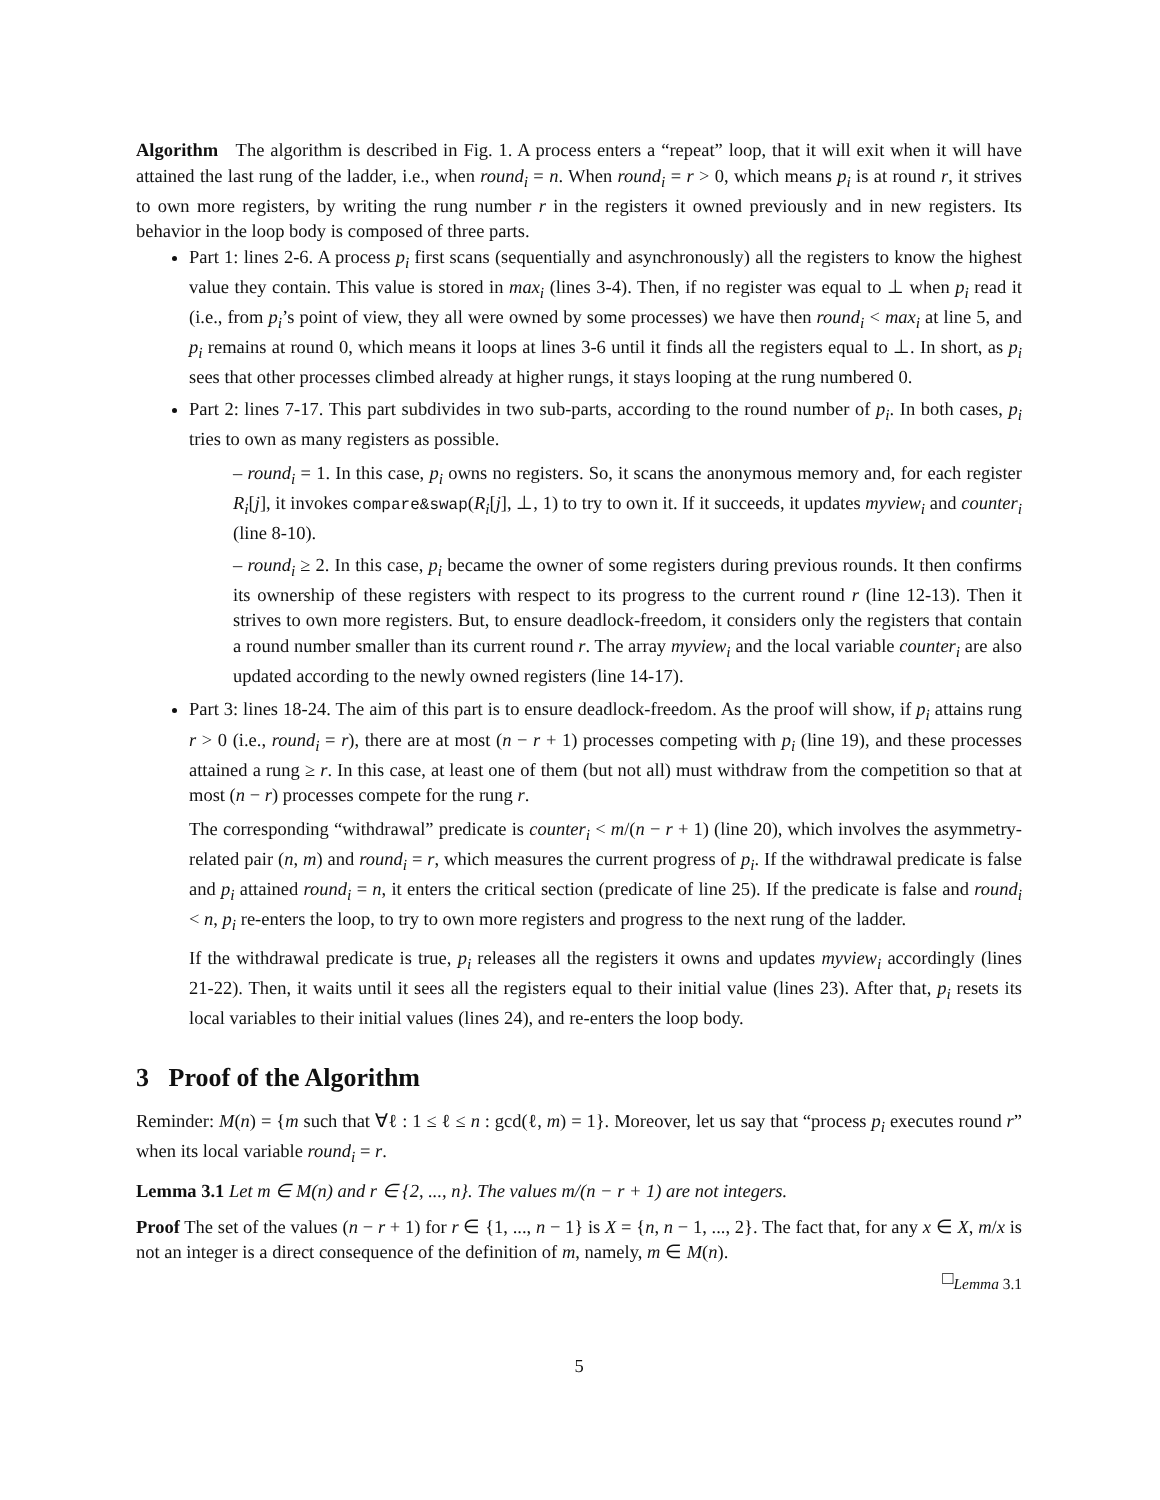Algorithm The algorithm is described in Fig. 1. A process enters a “repeat” loop, that it will exit when it will have attained the last rung of the ladder, i.e., when round<sub>i</sub> = n. When round<sub>i</sub> = r > 0, which means p<sub>i</sub> is at round r, it strives to own more registers, by writing the rung number r in the registers it owned previously and in new registers. Its behavior in the loop body is composed of three parts.
Part 1: lines 2-6. A process p<sub>i</sub> first scans (sequentially and asynchronously) all the registers to know the highest value they contain. This value is stored in max<sub>i</sub> (lines 3-4). Then, if no register was equal to ⊥ when p<sub>i</sub> read it (i.e., from p<sub>i</sub>’s point of view, they all were owned by some processes) we have then round<sub>i</sub> < max<sub>i</sub> at line 5, and p<sub>i</sub> remains at round 0, which means it loops at lines 3-6 until it finds all the registers equal to ⊥. In short, as p<sub>i</sub> sees that other processes climbed already at higher rungs, it stays looping at the rung numbered 0.
Part 2: lines 7-17. This part subdivides in two sub-parts, according to the round number of p<sub>i</sub>. In both cases, p<sub>i</sub> tries to own as many registers as possible.
– round<sub>i</sub> = 1. In this case, p<sub>i</sub> owns no registers. So, it scans the anonymous memory and, for each register R<sub>i</sub>[j], it invokes compare&swap(R<sub>i</sub>[j], ⊥, 1) to try to own it. If it succeeds, it updates myview<sub>i</sub> and counter<sub>i</sub> (line 8-10).
– round<sub>i</sub> ≥ 2. In this case, p<sub>i</sub> became the owner of some registers during previous rounds. It then confirms its ownership of these registers with respect to its progress to the current round r (line 12-13). Then it strives to own more registers. But, to ensure deadlock-freedom, it considers only the registers that contain a round number smaller than its current round r. The array myview<sub>i</sub> and the local variable counter<sub>i</sub> are also updated according to the newly owned registers (line 14-17).
Part 3: lines 18-24. The aim of this part is to ensure deadlock-freedom. As the proof will show, if p<sub>i</sub> attains rung r > 0 (i.e., round<sub>i</sub> = r), there are at most (n − r + 1) processes competing with p<sub>i</sub> (line 19), and these processes attained a rung ≥ r. In this case, at least one of them (but not all) must withdraw from the competition so that at most (n − r) processes compete for the rung r.
The corresponding “withdrawal” predicate is counter<sub>i</sub> < m/(n − r + 1) (line 20), which involves the asymmetry-related pair (n, m) and round<sub>i</sub> = r, which measures the current progress of p<sub>i</sub>. If the withdrawal predicate is false and p<sub>i</sub> attained round<sub>i</sub> = n, it enters the critical section (predicate of line 25). If the predicate is false and round<sub>i</sub> < n, p<sub>i</sub> re-enters the loop, to try to own more registers and progress to the next rung of the ladder.
If the withdrawal predicate is true, p<sub>i</sub> releases all the registers it owns and updates myview<sub>i</sub> accordingly (lines 21-22). Then, it waits until it sees all the registers equal to their initial value (lines 23). After that, p<sub>i</sub> resets its local variables to their initial values (lines 24), and re-enters the loop body.
3 Proof of the Algorithm
Reminder: M(n) = {m such that ∀ℓ : 1 ≤ ℓ ≤ n : gcd(ℓ, m) = 1}. Moreover, let us say that “process p<sub>i</sub> executes round r” when its local variable round<sub>i</sub> = r.
Lemma 3.1 Let m ∈ M(n) and r ∈ {2, ..., n}. The values m/(n − r + 1) are not integers.
Proof The set of the values (n − r + 1) for r ∈ {1, ..., n − 1} is X = {n, n − 1, ..., 2}. The fact that, for any x ∈ X, m/x is not an integer is a direct consequence of the definition of m, namely, m ∈ M(n).
□<sub>Lemma 3.1</sub>
5